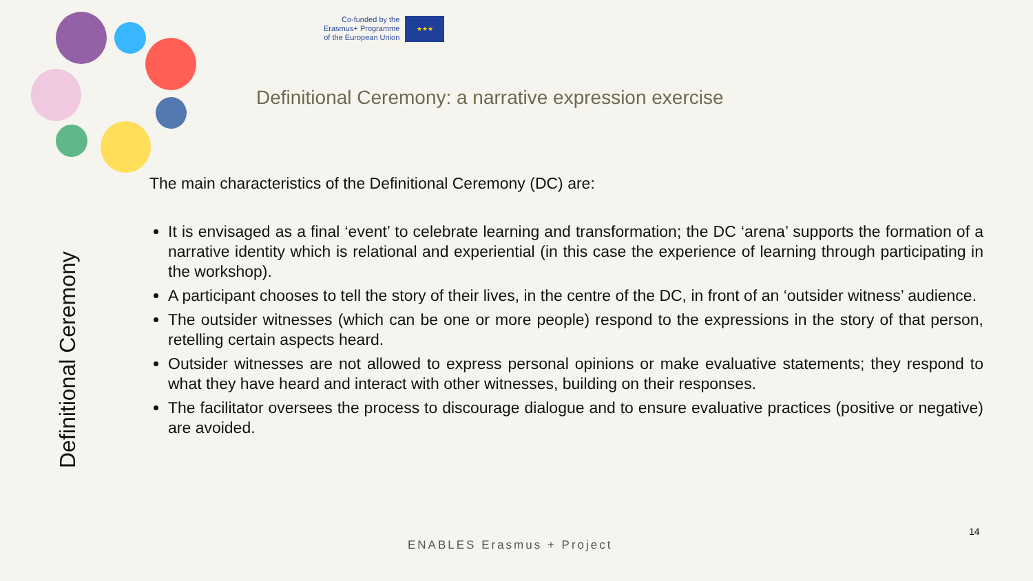Co-funded by the
Erasmus+ Programme
of the European Union
★★★
Definitional Ceremony: a narrative expression exercise
Definitional Ceremony
The main characteristics of the Definitional Ceremony (DC) are:
It is envisaged as a final ‘event’ to celebrate learning and transformation; the DC ‘arena’ supports the formation of a narrative identity which is relational and experiential (in this case the experience of learning through participating in the workshop).
A participant chooses to tell the story of their lives, in the centre of the DC, in front of an ‘outsider witness’ audience.
The outsider witnesses (which can be one or more people) respond to the expressions in the story of that person, retelling certain aspects heard.
Outsider witnesses are not allowed to express personal opinions or make evaluative statements; they respond to what they have heard and interact with other witnesses, building on their responses.
The facilitator oversees the process to discourage dialogue and to ensure evaluative practices (positive or negative) are avoided.
14
ENABLES Erasmus + Project